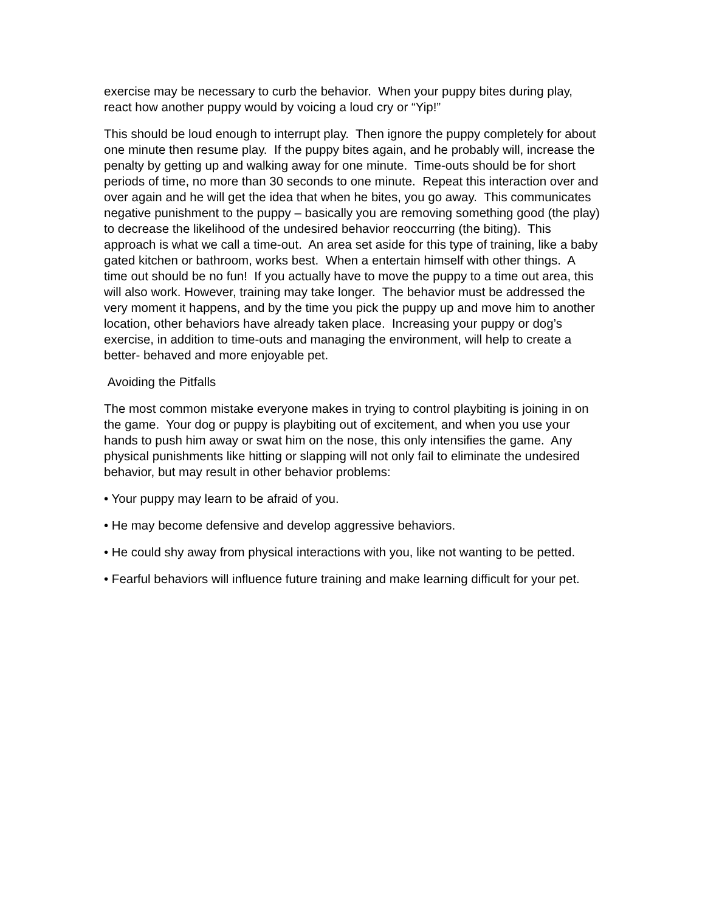exercise may be necessary to curb the behavior. When your puppy bites during play, react how another puppy would by voicing a loud cry or “Yip!”
This should be loud enough to interrupt play. Then ignore the puppy completely for about one minute then resume play. If the puppy bites again, and he probably will, increase the penalty by getting up and walking away for one minute. Time-outs should be for short periods of time, no more than 30 seconds to one minute. Repeat this interaction over and over again and he will get the idea that when he bites, you go away. This communicates negative punishment to the puppy – basically you are removing something good (the play) to decrease the likelihood of the undesired behavior reoccurring (the biting). This approach is what we call a time-out. An area set aside for this type of training, like a baby gated kitchen or bathroom, works best. When a entertain himself with other things. A time out should be no fun! If you actually have to move the puppy to a time out area, this will also work. However, training may take longer. The behavior must be addressed the very moment it happens, and by the time you pick the puppy up and move him to another location, other behaviors have already taken place. Increasing your puppy or dog’s exercise, in addition to time-outs and managing the environment, will help to create a better- behaved and more enjoyable pet.
Avoiding the Pitfalls
The most common mistake everyone makes in trying to control playbiting is joining in on the game. Your dog or puppy is playbiting out of excitement, and when you use your hands to push him away or swat him on the nose, this only intensifies the game. Any physical punishments like hitting or slapping will not only fail to eliminate the undesired behavior, but may result in other behavior problems:
• Your puppy may learn to be afraid of you.
• He may become defensive and develop aggressive behaviors.
• He could shy away from physical interactions with you, like not wanting to be petted.
• Fearful behaviors will influence future training and make learning difficult for your pet.